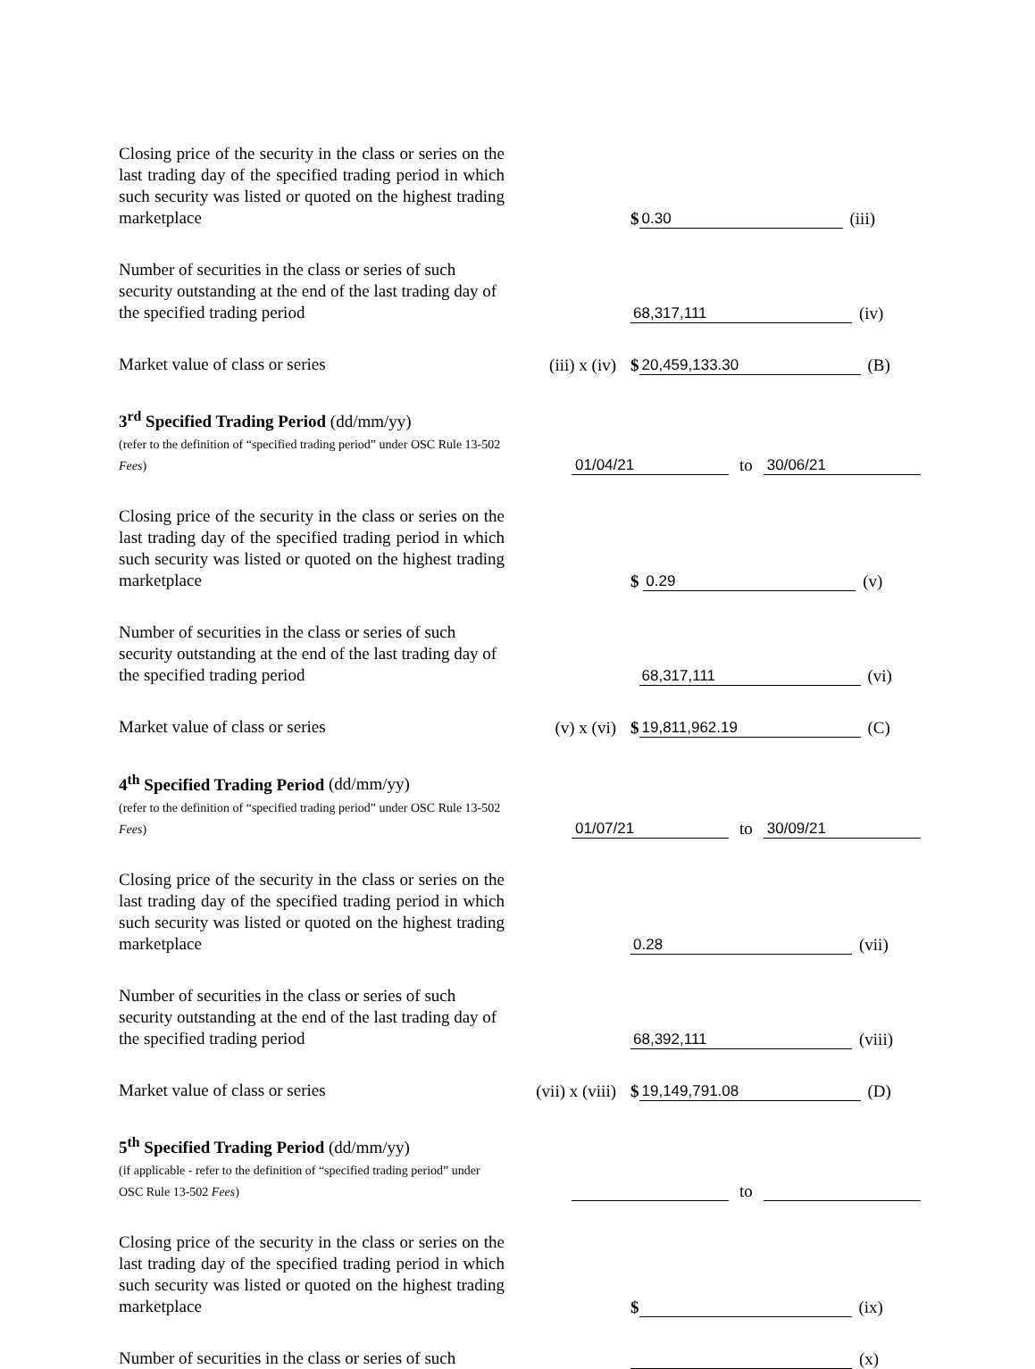Closing price of the security in the class or series on the last trading day of the specified trading period in which such security was listed or quoted on the highest trading marketplace
$ 0.30 (iii)
Number of securities in the class or series of such security outstanding at the end of the last trading day of the specified trading period
68,317,111 (iv)
Market value of class or series
(iii) x (iv)
$ 20,459,133.30 (B)
3<sup>rd</sup> Specified Trading Period (dd/mm/yy)
(refer to the definition of “specified trading period” under OSC Rule 13-502 Fees)
01/04/21 to 30/06/21
Closing price of the security in the class or series on the last trading day of the specified trading period in which such security was listed or quoted on the highest trading marketplace
$ 0.29 (v)
Number of securities in the class or series of such security outstanding at the end of the last trading day of the specified trading period
68,317,111 (vi)
Market value of class or series
(v) x (vi)
$ 19,811,962.19 (C)
4<sup>th</sup> Specified Trading Period (dd/mm/yy)
(refer to the definition of “specified trading period” under OSC Rule 13-502 Fees)
01/07/21 to 30/09/21
Closing price of the security in the class or series on the last trading day of the specified trading period in which such security was listed or quoted on the highest trading marketplace
0.28 (vii)
Number of securities in the class or series of such security outstanding at the end of the last trading day of the specified trading period
68,392,111 (viii)
Market value of class or series
(vii) x (viii)
$ 19,149,791.08 (D)
5<sup>th</sup> Specified Trading Period (dd/mm/yy)
(if applicable - refer to the definition of “specified trading period” under OSC Rule 13-502 Fees)
to
Closing price of the security in the class or series on the last trading day of the specified trading period in which such security was listed or quoted on the highest trading marketplace
$ (ix)
Number of securities in the class or series of such
(x)